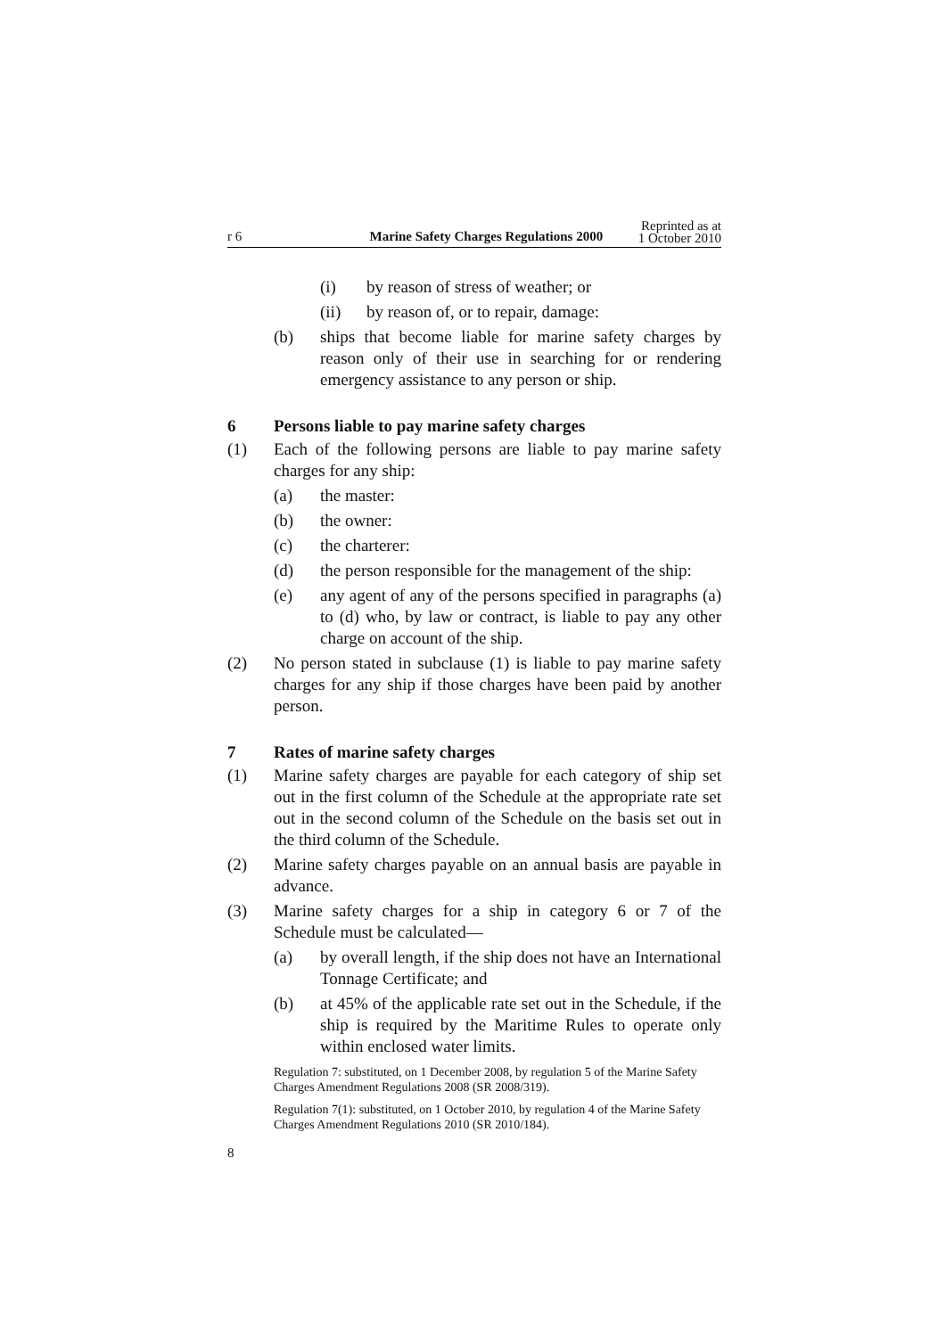r 6 Marine Safety Charges Regulations 2000 Reprinted as at
1 October 2010
(i) by reason of stress of weather; or
(ii) by reason of, or to repair, damage:
(b) ships that become liable for marine safety charges by reason only of their use in searching for or rendering emergency assistance to any person or ship.
6 Persons liable to pay marine safety charges
(1) Each of the following persons are liable to pay marine safety charges for any ship:
(a) the master:
(b) the owner:
(c) the charterer:
(d) the person responsible for the management of the ship:
(e) any agent of any of the persons specified in paragraphs (a) to (d) who, by law or contract, is liable to pay any other charge on account of the ship.
(2) No person stated in subclause (1) is liable to pay marine safety charges for any ship if those charges have been paid by another person.
7 Rates of marine safety charges
(1) Marine safety charges are payable for each category of ship set out in the first column of the Schedule at the appropriate rate set out in the second column of the Schedule on the basis set out in the third column of the Schedule.
(2) Marine safety charges payable on an annual basis are payable in advance.
(3) Marine safety charges for a ship in category 6 or 7 of the Schedule must be calculated—
(a) by overall length, if the ship does not have an International Tonnage Certificate; and
(b) at 45% of the applicable rate set out in the Schedule, if the ship is required by the Maritime Rules to operate only within enclosed water limits.
Regulation 7: substituted, on 1 December 2008, by regulation 5 of the Marine Safety Charges Amendment Regulations 2008 (SR 2008/319).
Regulation 7(1): substituted, on 1 October 2010, by regulation 4 of the Marine Safety Charges Amendment Regulations 2010 (SR 2010/184).
8